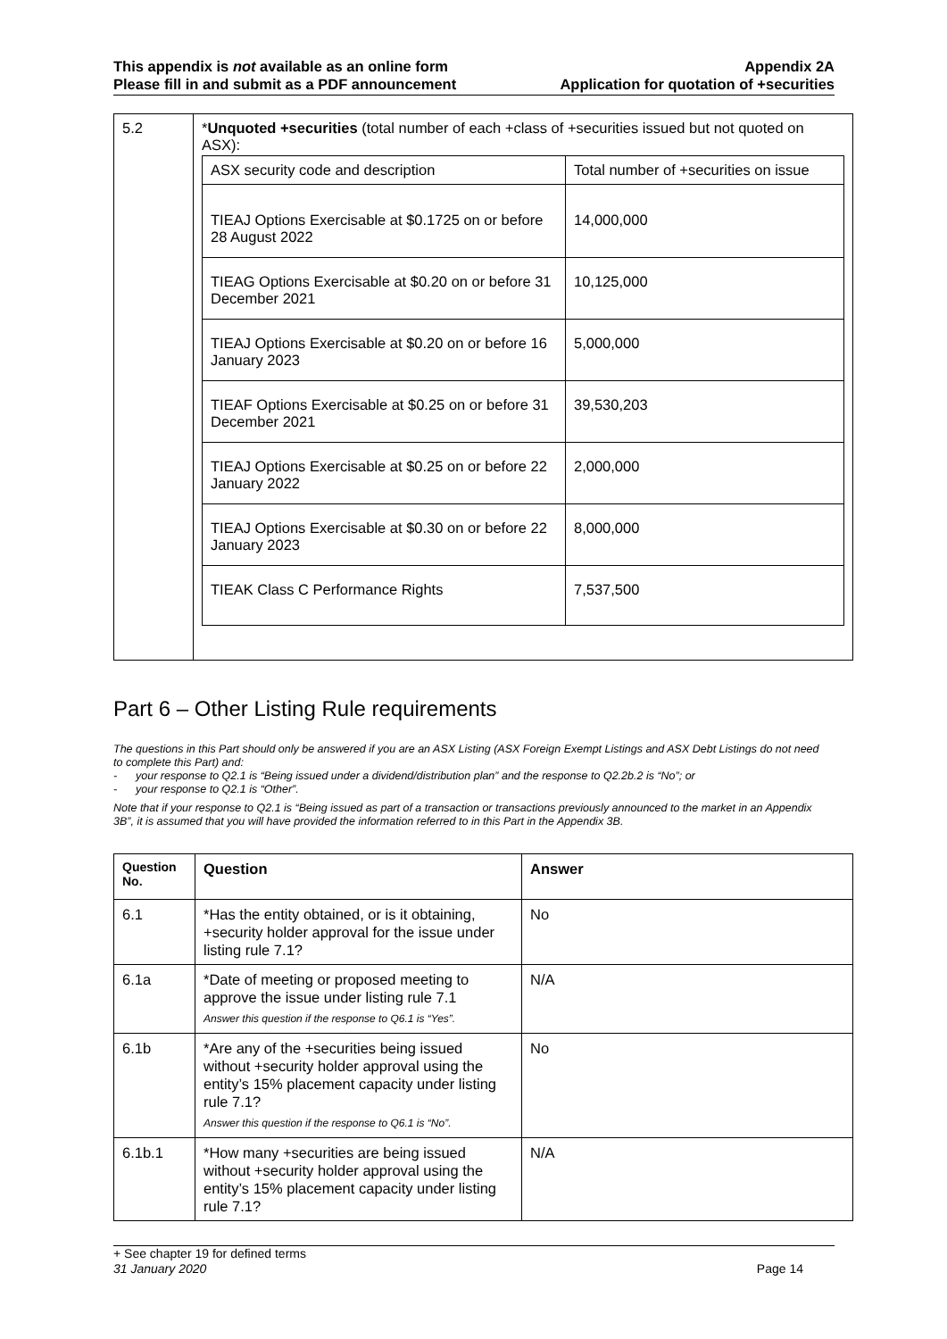This appendix is not available as an online form
Please fill in and submit as a PDF announcement
Appendix 2A
Application for quotation of +securities
| 5.2 | * Unquoted +securities (total number of each +class of +securities issued but not quoted on ASX): / ASX security code and description / Total number of +securities on issue / / TIEAJ Options Exercisable at $0.1725 on or before 28 August 2022 / 14,000,000 / / TIEAG Options Exercisable at $0.20 on or before 31 December 2021 / 10,125,000 / / TIEAJ Options Exercisable at $0.20 on or before 16 January 2023 / 5,000,000 / / TIEAF Options Exercisable at $0.25 on or before 31 December 2021 / 39,530,203 / / TIEAJ Options Exercisable at $0.25 on or before 22 January 2022 / 2,000,000 / / TIEAJ Options Exercisable at $0.30 on or before 22 January 2023 / 8,000,000 / / TIEAK Class C Performance Rights / 7,537,500 / |
Part 6 – Other Listing Rule requirements
The questions in this Part should only be answered if you are an ASX Listing (ASX Foreign Exempt Listings and ASX Debt Listings do not need to complete this Part) and:
- your response to Q2.1 is “Being issued under a dividend/distribution plan” and the response to Q2.2b.2 is “No”; or
- your response to Q2.1 is “Other”.
Note that if your response to Q2.1 is “Being issued as part of a transaction or transactions previously announced to the market in an Appendix 3B”, it is assumed that you will have provided the information referred to in this Part in the Appendix 3B.
| Question No. | Question | Answer |
| --- | --- | --- |
| 6.1 | *Has the entity obtained, or is it obtaining, +security holder approval for the issue under listing rule 7.1? | No |
| 6.1a | *Date of meeting or proposed meeting to approve the issue under listing rule 7.1 Answer this question if the response to Q6.1 is “Yes”. | N/A |
| 6.1b | *Are any of the +securities being issued without +security holder approval using the entity’s 15% placement capacity under listing rule 7.1? Answer this question if the response to Q6.1 is “No”. | No |
| 6.1b.1 | *How many +securities are being issued without +security holder approval using the entity’s 15% placement capacity under listing rule 7.1? | N/A |
+ See chapter 19 for defined terms
31 January 2020 Page 14